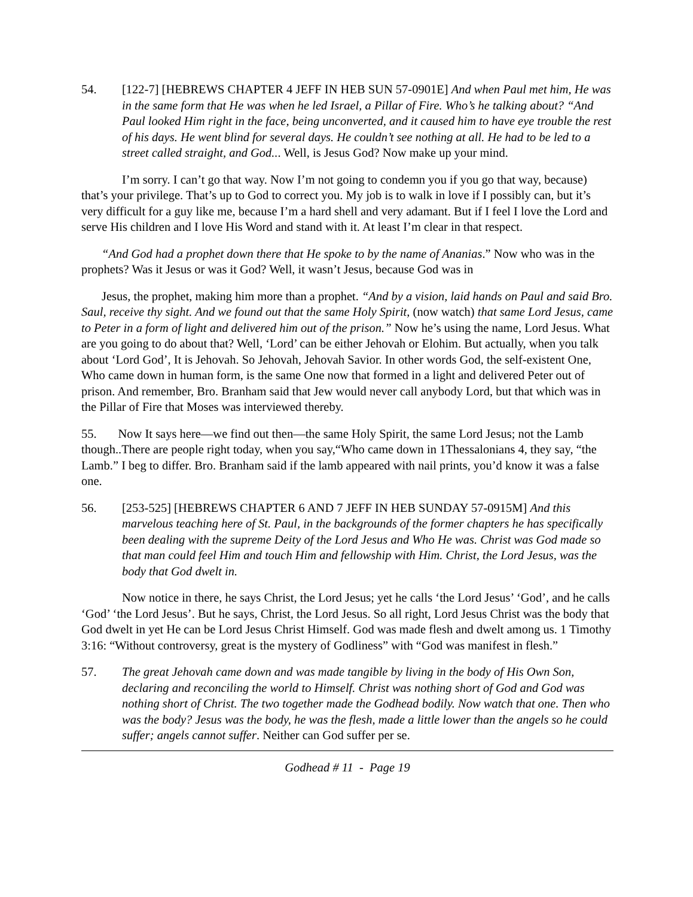54. [122-7] [HEBREWS CHAPTER 4 JEFF IN HEB SUN 57-0901E] And when Paul met him, He was in the same form that He was when he led Israel, a Pillar of Fire. Who’s he talking about? “And Paul looked Him right in the face, being unconverted, and it caused him to have eye trouble the rest of his days. He went blind for several days. He couldn’t see nothing at all. He had to be led to a street called straight, and God... Well, is Jesus God? Now make up your mind.
I’m sorry. I can’t go that way. Now I’m not going to condemn you if you go that way, because) that’s your privilege. That’s up to God to correct you. My job is to walk in love if I possibly can, but it’s very difficult for a guy like me, because I’m a hard shell and very adamant. But if I feel I love the Lord and serve His children and I love His Word and stand with it. At least I’m clear in that respect.
“And God had a prophet down there that He spoke to by the name of Ananias.” Now who was in the prophets? Was it Jesus or was it God? Well, it wasn’t Jesus, because God was in
Jesus, the prophet, making him more than a prophet. “And by a vision, laid hands on Paul and said Bro. Saul, receive thy sight. And we found out that the same Holy Spirit, (now watch) that same Lord Jesus, came to Peter in a form of light and delivered him out of the prison.” Now he’s using the name, Lord Jesus. What are you going to do about that? Well, ‘Lord’ can be either Jehovah or Elohim. But actually, when you talk about ‘Lord God’, It is Jehovah. So Jehovah, Jehovah Savior. In other words God, the self-existent One, Who came down in human form, is the same One now that formed in a light and delivered Peter out of prison. And remember, Bro. Branham said that Jew would never call anybody Lord, but that which was in the Pillar of Fire that Moses was interviewed thereby.
55. Now It says here—we find out then—the same Holy Spirit, the same Lord Jesus; not the Lamb though..There are people right today, when you say,“Who came down in 1Thessalonians 4, they say, “the Lamb.” I beg to differ. Bro. Branham said if the lamb appeared with nail prints, you’d know it was a false one.
56. [253-525] [HEBREWS CHAPTER 6 AND 7 JEFF IN HEB SUNDAY 57-0915M] And this marvelous teaching here of St. Paul, in the backgrounds of the former chapters he has specifically been dealing with the supreme Deity of the Lord Jesus and Who He was. Christ was God made so that man could feel Him and touch Him and fellowship with Him. Christ, the Lord Jesus, was the body that God dwelt in.
Now notice in there, he says Christ, the Lord Jesus; yet he calls ‘the Lord Jesus’ ‘God’, and he calls ‘God’ ‘the Lord Jesus’. But he says, Christ, the Lord Jesus. So all right, Lord Jesus Christ was the body that God dwelt in yet He can be Lord Jesus Christ Himself. God was made flesh and dwelt among us. 1 Timothy 3:16: “Without controversy, great is the mystery of Godliness” with “God was manifest in flesh.”
57. The great Jehovah came down and was made tangible by living in the body of His Own Son, declaring and reconciling the world to Himself. Christ was nothing short of God and God was nothing short of Christ. The two together made the Godhead bodily. Now watch that one. Then who was the body? Jesus was the body, he was the flesh, made a little lower than the angels so he could suffer; angels cannot suffer. Neither can God suffer per se.
Godhead # 11 - Page 19